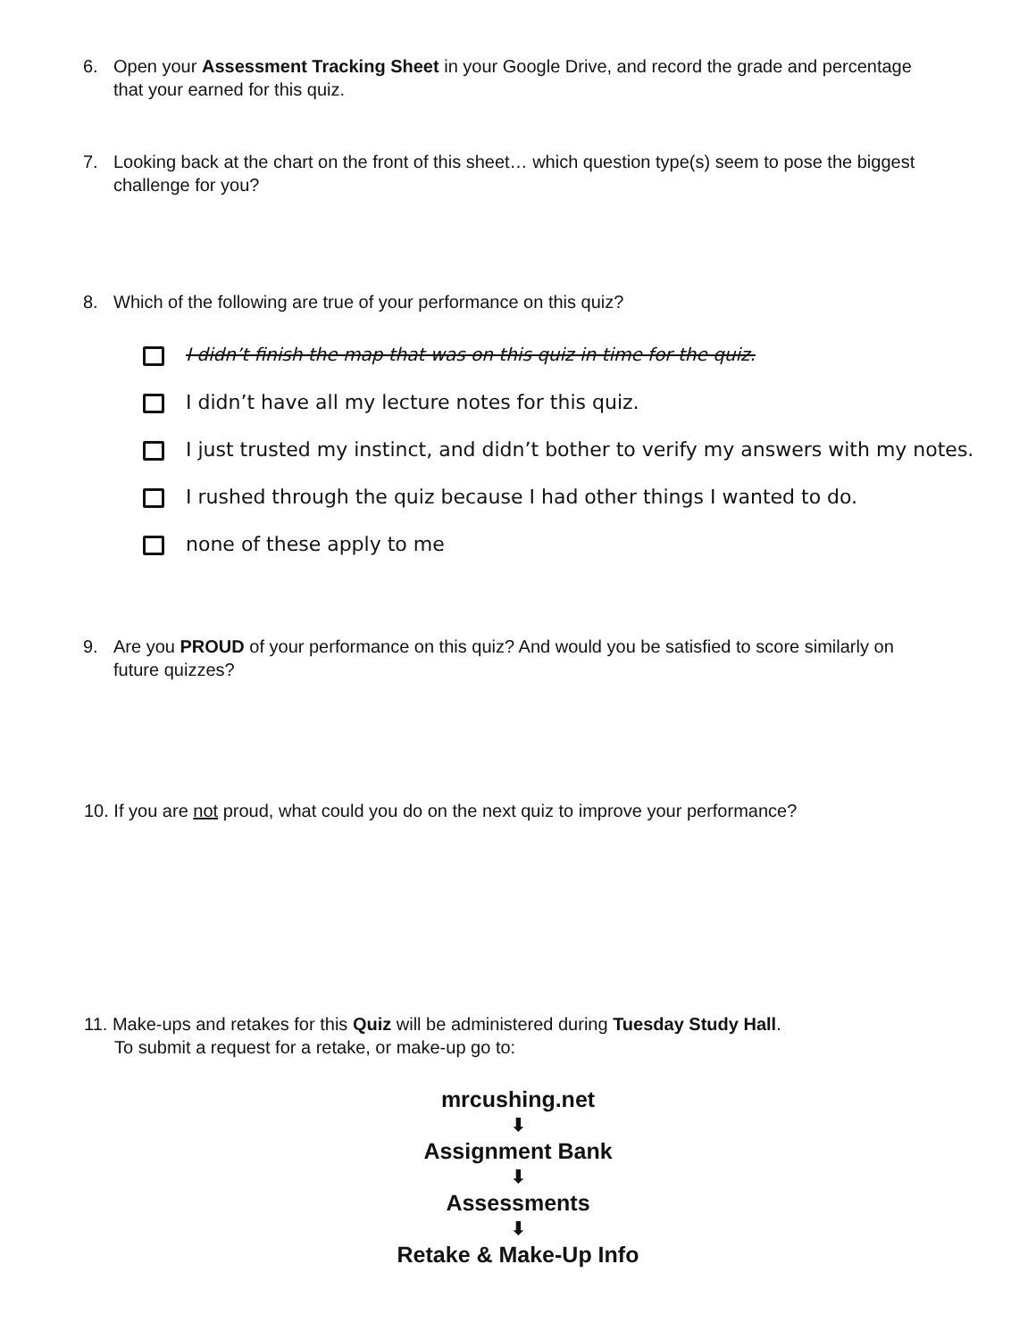6. Open your Assessment Tracking Sheet in your Google Drive, and record the grade and percentage that your earned for this quiz.
7. Looking back at the chart on the front of this sheet… which question type(s) seem to pose the biggest challenge for you?
8. Which of the following are true of your performance on this quiz?
I didn’t finish the map that was on this quiz in time for the quiz.
I didn’t have all my lecture notes for this quiz.
I just trusted my instinct, and didn’t bother to verify my answers with my notes.
I rushed through the quiz because I had other things I wanted to do.
none of these apply to me
9. Are you PROUD of your performance on this quiz? And would you be satisfied to score similarly on future quizzes?
10. If you are not proud, what could you do on the next quiz to improve your performance?
11. Make-ups and retakes for this Quiz will be administered during Tuesday Study Hall.
To submit a request for a retake, or make-up go to:
mrcushing.net
⬇
Assignment Bank
⬇
Assessments
⬇
Retake & Make-Up Info